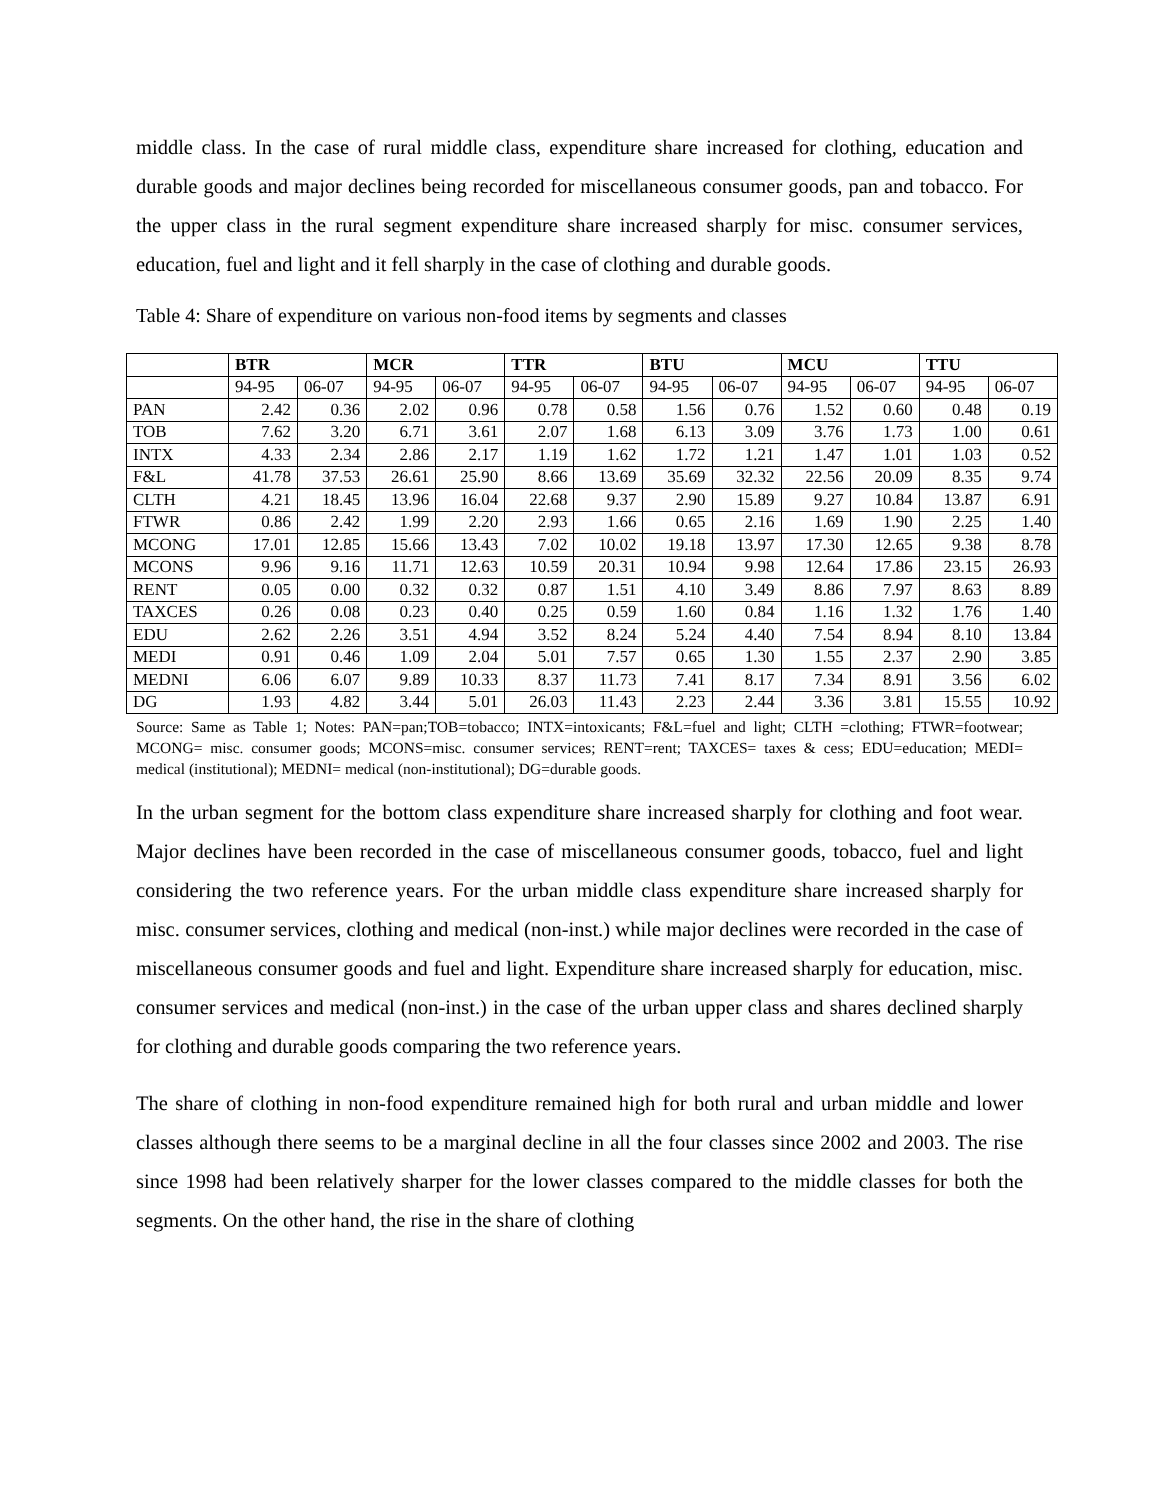middle class. In the case of rural middle class, expenditure share increased for clothing, education and durable goods and major declines being recorded for miscellaneous consumer goods, pan and tobacco. For the upper class in the rural segment expenditure share increased sharply for misc. consumer services, education, fuel and light and it fell sharply in the case of clothing and durable goods.
Table 4: Share of expenditure on various non-food items by segments and classes
| | BTR | | MCR | | TTR | | BTU | | MCU | | TTU | |
| --- | --- | --- | --- | --- | --- | --- | --- | --- | --- | --- | --- | --- |
| | 94-95 | 06-07 | 94-95 | 06-07 | 94-95 | 06-07 | 94-95 | 06-07 | 94-95 | 06-07 | 94-95 | 06-07 |
| PAN | 2.42 | 0.36 | 2.02 | 0.96 | 0.78 | 0.58 | 1.56 | 0.76 | 1.52 | 0.60 | 0.48 | 0.19 |
| TOB | 7.62 | 3.20 | 6.71 | 3.61 | 2.07 | 1.68 | 6.13 | 3.09 | 3.76 | 1.73 | 1.00 | 0.61 |
| INTX | 4.33 | 2.34 | 2.86 | 2.17 | 1.19 | 1.62 | 1.72 | 1.21 | 1.47 | 1.01 | 1.03 | 0.52 |
| F&L | 41.78 | 37.53 | 26.61 | 25.90 | 8.66 | 13.69 | 35.69 | 32.32 | 22.56 | 20.09 | 8.35 | 9.74 |
| CLTH | 4.21 | 18.45 | 13.96 | 16.04 | 22.68 | 9.37 | 2.90 | 15.89 | 9.27 | 10.84 | 13.87 | 6.91 |
| FTWR | 0.86 | 2.42 | 1.99 | 2.20 | 2.93 | 1.66 | 0.65 | 2.16 | 1.69 | 1.90 | 2.25 | 1.40 |
| MCONG | 17.01 | 12.85 | 15.66 | 13.43 | 7.02 | 10.02 | 19.18 | 13.97 | 17.30 | 12.65 | 9.38 | 8.78 |
| MCONS | 9.96 | 9.16 | 11.71 | 12.63 | 10.59 | 20.31 | 10.94 | 9.98 | 12.64 | 17.86 | 23.15 | 26.93 |
| RENT | 0.05 | 0.00 | 0.32 | 0.32 | 0.87 | 1.51 | 4.10 | 3.49 | 8.86 | 7.97 | 8.63 | 8.89 |
| TAXCES | 0.26 | 0.08 | 0.23 | 0.40 | 0.25 | 0.59 | 1.60 | 0.84 | 1.16 | 1.32 | 1.76 | 1.40 |
| EDU | 2.62 | 2.26 | 3.51 | 4.94 | 3.52 | 8.24 | 5.24 | 4.40 | 7.54 | 8.94 | 8.10 | 13.84 |
| MEDI | 0.91 | 0.46 | 1.09 | 2.04 | 5.01 | 7.57 | 0.65 | 1.30 | 1.55 | 2.37 | 2.90 | 3.85 |
| MEDNI | 6.06 | 6.07 | 9.89 | 10.33 | 8.37 | 11.73 | 7.41 | 8.17 | 7.34 | 8.91 | 3.56 | 6.02 |
| DG | 1.93 | 4.82 | 3.44 | 5.01 | 26.03 | 11.43 | 2.23 | 2.44 | 3.36 | 3.81 | 15.55 | 10.92 |
Source: Same as Table 1; Notes: PAN=pan;TOB=tobacco; INTX=intoxicants; F&L=fuel and light; CLTH =clothing; FTWR=footwear; MCONG= misc. consumer goods; MCONS=misc. consumer services; RENT=rent; TAXCES= taxes & cess; EDU=education; MEDI= medical (institutional); MEDNI= medical (non-institutional); DG=durable goods.
In the urban segment for the bottom class expenditure share increased sharply for clothing and foot wear. Major declines have been recorded in the case of miscellaneous consumer goods, tobacco, fuel and light considering the two reference years. For the urban middle class expenditure share increased sharply for misc. consumer services, clothing and medical (non-inst.) while major declines were recorded in the case of miscellaneous consumer goods and fuel and light. Expenditure share increased sharply for education, misc. consumer services and medical (non-inst.) in the case of the urban upper class and shares declined sharply for clothing and durable goods comparing the two reference years.
The share of clothing in non-food expenditure remained high for both rural and urban middle and lower classes although there seems to be a marginal decline in all the four classes since 2002 and 2003. The rise since 1998 had been relatively sharper for the lower classes compared to the middle classes for both the segments. On the other hand, the rise in the share of clothing